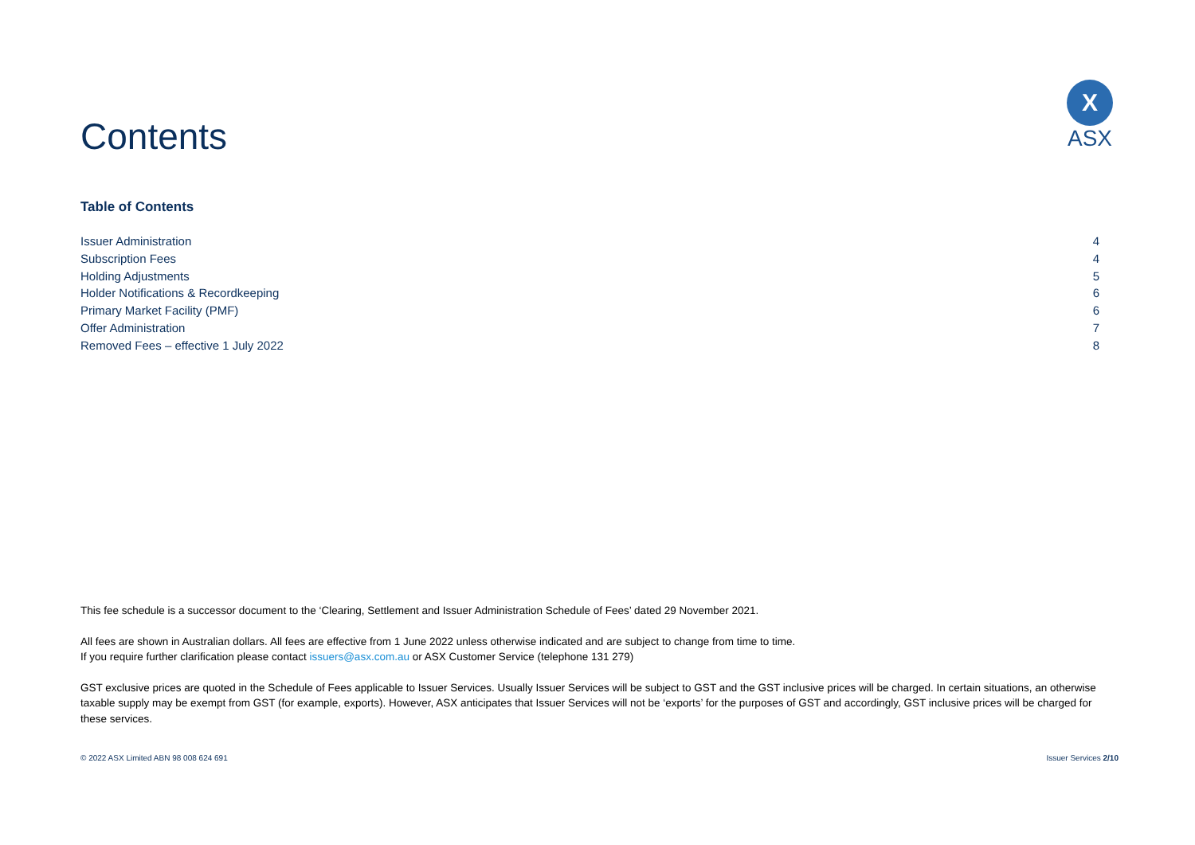Contents
X
ASX
Table of Contents
Issuer Administration 4
Subscription Fees 4
Holding Adjustments 5
Holder Notifications & Recordkeeping 6
Primary Market Facility (PMF) 6
Offer Administration 7
Removed Fees – effective 1 July 2022 8
This fee schedule is a successor document to the ‘Clearing, Settlement and Issuer Administration Schedule of Fees’ dated 29 November 2021.
All fees are shown in Australian dollars. All fees are effective from 1 June 2022 unless otherwise indicated and are subject to change from time to time.
If you require further clarification please contact issuers@asx.com.au or ASX Customer Service (telephone 131 279)
GST exclusive prices are quoted in the Schedule of Fees applicable to Issuer Services. Usually Issuer Services will be subject to GST and the GST inclusive prices will be charged. In certain situations, an otherwise taxable supply may be exempt from GST (for example, exports). However, ASX anticipates that Issuer Services will not be ‘exports’ for the purposes of GST and accordingly, GST inclusive prices will be charged for these services.
© 2022 ASX Limited ABN 98 008 624 691 Issuer Services 2/10